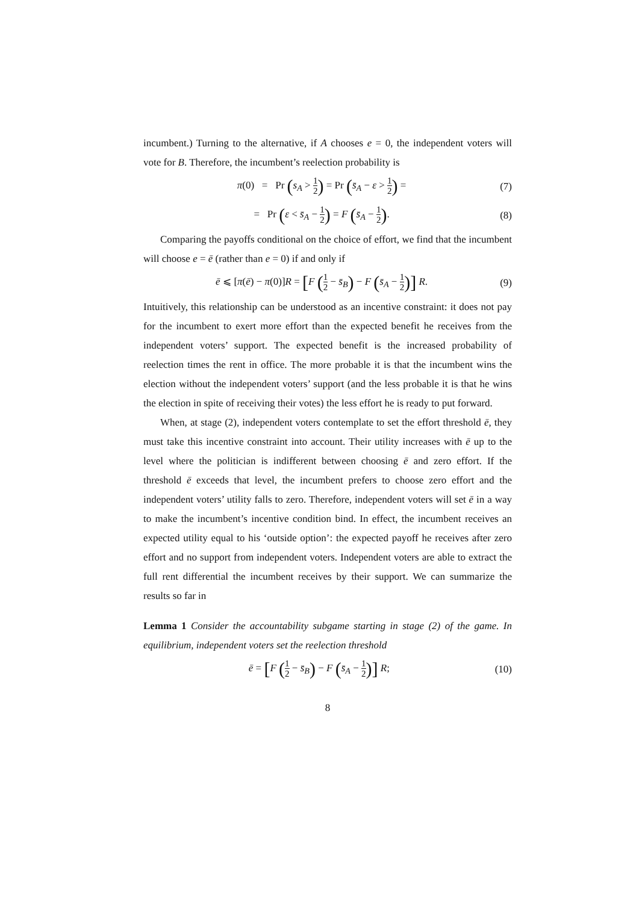incumbent.) Turning to the alternative, if A chooses e = 0, the independent voters will vote for B. Therefore, the incumbent’s reelection probability is
π(0) = Pr (s<sub>A</sub> > 1 2) = Pr (s̄<sub>A</sub> − ε > 1 2) = (7)
= Pr (ε < s̄<sub>A</sub> − 1 2) = F (s̄<sub>A</sub> − 1 2). (8)
Comparing the payoffs conditional on the choice of effort, we find that the incumbent will choose e = ē (rather than e = 0) if and only if
ē ⩽ [π(ē) − π(0)]R = [F (1 2 − s̄<sub>B</sub>) − F (s̄<sub>A</sub> − 1 2)] R. (9)
Intuitively, this relationship can be understood as an incentive constraint: it does not pay for the incumbent to exert more effort than the expected benefit he receives from the independent voters’ support. The expected benefit is the increased probability of reelection times the rent in office. The more probable it is that the incumbent wins the election without the independent voters’ support (and the less probable it is that he wins the election in spite of receiving their votes) the less effort he is ready to put forward.
When, at stage (2), independent voters contemplate to set the effort threshold ē, they must take this incentive constraint into account. Their utility increases with ē up to the level where the politician is indifferent between choosing ē and zero effort. If the threshold ē exceeds that level, the incumbent prefers to choose zero effort and the independent voters’ utility falls to zero. Therefore, independent voters will set ē in a way to make the incumbent’s incentive condition bind. In effect, the incumbent receives an expected utility equal to his ‘outside option’: the expected payoff he receives after zero effort and no support from independent voters. Independent voters are able to extract the full rent differential the incumbent receives by their support. We can summarize the results so far in
Lemma 1 Consider the accountability subgame starting in stage (2) of the game. In equilibrium, independent voters set the reelection threshold
ē = [F (1 2 − s̄<sub>B</sub>) − F (s̄<sub>A</sub> − 1 2)] R; (10)
8